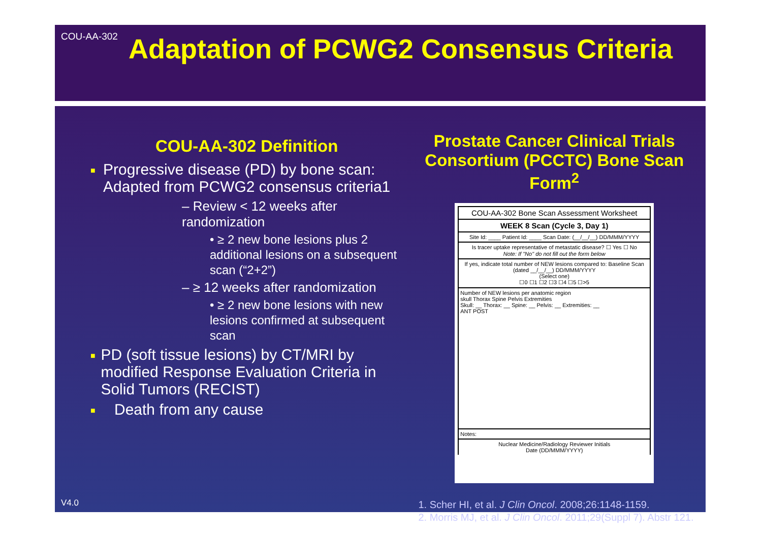COU-AA-302
Adaptation of PCWG2 Consensus Criteria
COU-AA-302 Definition
■ Progressive disease (PD) by bone scan: Adapted from PCWG2 consensus criteria1
– Review < 12 weeks after randomization
• ≥ 2 new bone lesions plus 2 additional lesions on a subsequent scan (“2+2”)
– ≥ 12 weeks after randomization
• ≥ 2 new bone lesions with new lesions confirmed at subsequent scan
■ PD (soft tissue lesions) by CT/MRI by modified Response Evaluation Criteria in Solid Tumors (RECIST)
■ Death from any cause
Prostate Cancer Clinical Trials Consortium (PCCTC) Bone Scan Form<sup>2</sup>
COU-AA-302 Bone Scan Assessment Worksheet
WEEK 8 Scan (Cycle 3, Day 1)
Site Id: ____ Patient Id: ____ Scan Date: (__/__/__) DD/MMM/YYYY
Is tracer uptake representative of metastatic disease? ☐ Yes ☐ No
Note: If "No" do not fill out the form below
If yes, indicate total number of NEW lesions compared to: Baseline Scan (dated __/__/__) DD/MMM/YYYY
(Select one)
☐0 ☐1 ☐2 ☐3 ☐4 ☐5 ☐>5
Number of NEW lesions per anatomic region
skull Thorax Spine Pelvis Extremities
Skull: __ Thorax: __ Spine: __ Pelvis: __ Extremities: __
ANT POST
Notes:
Nuclear Medicine/Radiology Reviewer Initials
Date (DD/MMM/YYYY)
1. Scher HI, et al. J Clin Oncol. 2008;26:1148-1159.
2. Morris MJ, et al. J Clin Oncol. 2011;29(Suppl 7). Abstr 121.
V4.0